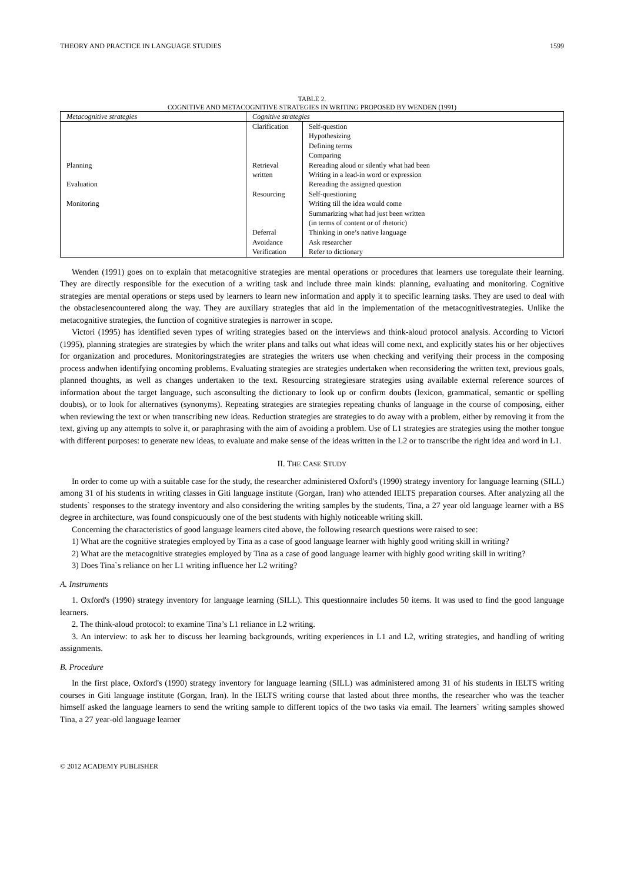THEORY AND PRACTICE IN LANGUAGE STUDIES 1599
TABLE 2.
COGNITIVE AND METACOGNITIVE STRATEGIES IN WRITING PROPOSED BY WENDEN (1991)
| Metacognitive strategies | Cognitive strategies | |
| --- | --- | --- |
| Planning Evaluation Monitoring | Clarification Retrieval written Resourcing Deferral Avoidance Verification | Self-question Hypothesizing Defining terms Comparing Rereading aloud or silently what had been Writing in a lead-in word or expression Rereading the assigned question Self-questioning Writing till the idea would come Summarizing what had just been written (in terms of content or of rhetoric) Thinking in one’s native language Ask researcher Refer to dictionary |
Wenden (1991) goes on to explain that metacognitive strategies are mental operations or procedures that learners use toregulate their learning. They are directly responsible for the execution of a writing task and include three main kinds: planning, evaluating and monitoring. Cognitive strategies are mental operations or steps used by learners to learn new information and apply it to specific learning tasks. They are used to deal with the obstaclesencountered along the way. They are auxiliary strategies that aid in the implementation of the metacognitivestrategies. Unlike the metacognitive strategies, the function of cognitive strategies is narrower in scope.
Victori (1995) has identified seven types of writing strategies based on the interviews and think-aloud protocol analysis. According to Victori (1995), planning strategies are strategies by which the writer plans and talks out what ideas will come next, and explicitly states his or her objectives for organization and procedures. Monitoringstrategies are strategies the writers use when checking and verifying their process in the composing process andwhen identifying oncoming problems. Evaluating strategies are strategies undertaken when reconsidering the written text, previous goals, planned thoughts, as well as changes undertaken to the text. Resourcing strategiesare strategies using available external reference sources of information about the target language, such asconsulting the dictionary to look up or confirm doubts (lexicon, grammatical, semantic or spelling doubts), or to look for alternatives (synonyms). Repeating strategies are strategies repeating chunks of language in the course of composing, either when reviewing the text or when transcribing new ideas. Reduction strategies are strategies to do away with a problem, either by removing it from the text, giving up any attempts to solve it, or paraphrasing with the aim of avoiding a problem. Use of L1 strategies are strategies using the mother tongue with different purposes: to generate new ideas, to evaluate and make sense of the ideas written in the L2 or to transcribe the right idea and word in L1.
II. THE CASE STUDY
In order to come up with a suitable case for the study, the researcher administered Oxford's (1990) strategy inventory for language learning (SILL) among 31 of his students in writing classes in Giti language institute (Gorgan, Iran) who attended IELTS preparation courses. After analyzing all the students` responses to the strategy inventory and also considering the writing samples by the students, Tina, a 27 year old language learner with a BS degree in architecture, was found conspicuously one of the best students with highly noticeable writing skill.
Concerning the characteristics of good language learners cited above, the following research questions were raised to see:
1) What are the cognitive strategies employed by Tina as a case of good language learner with highly good writing skill in writing?
2) What are the metacognitive strategies employed by Tina as a case of good language learner with highly good writing skill in writing?
3) Does Tina`s reliance on her L1 writing influence her L2 writing?
A. Instruments
1. Oxford's (1990) strategy inventory for language learning (SILL). This questionnaire includes 50 items. It was used to find the good language learners.
2. The think-aloud protocol: to examine Tina’s L1 reliance in L2 writing.
3. An interview: to ask her to discuss her learning backgrounds, writing experiences in L1 and L2, writing strategies, and handling of writing assignments.
B. Procedure
In the first place, Oxford's (1990) strategy inventory for language learning (SILL) was administered among 31 of his students in IELTS writing courses in Giti language institute (Gorgan, Iran). In the IELTS writing course that lasted about three months, the researcher who was the teacher himself asked the language learners to send the writing sample to different topics of the two tasks via email. The learners` writing samples showed Tina, a 27 year-old language learner
© 2012 ACADEMY PUBLISHER